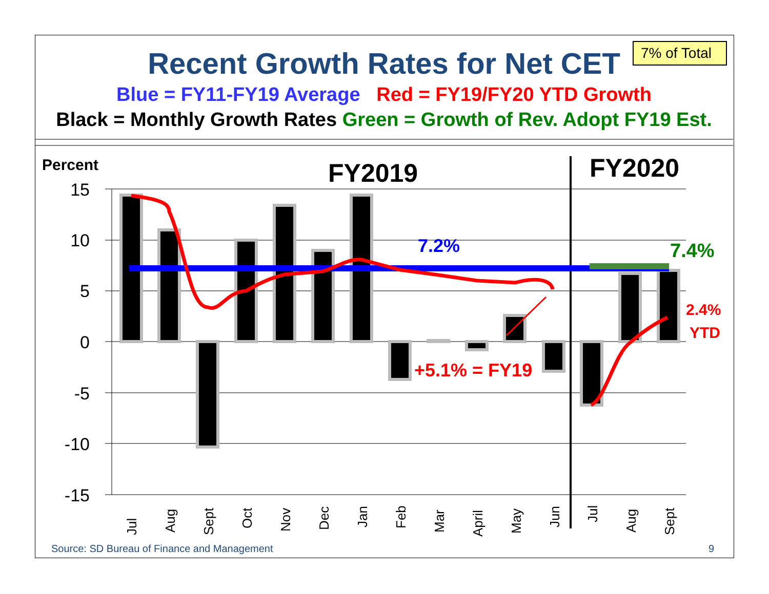Recent Growth Rates for Net CET
7% of Total
Blue = FY11-FY19 Average Red = FY19/FY20 YTD Growth
Black = Monthly Growth Rates Green = Growth of Rev. Adopt FY19 Est.
15
10
5
0
-5
-10
-15
Percent
FY2019
FY2020
7.2%
7.4%
2.4%
YTD
+5.1% = FY19
Jul
Aug
Sept
Oct
Nov
Dec
Jan
Feb
Mar
April
May
Jun
Jul
Aug
Sept
Source: SD Bureau of Finance and Management
9